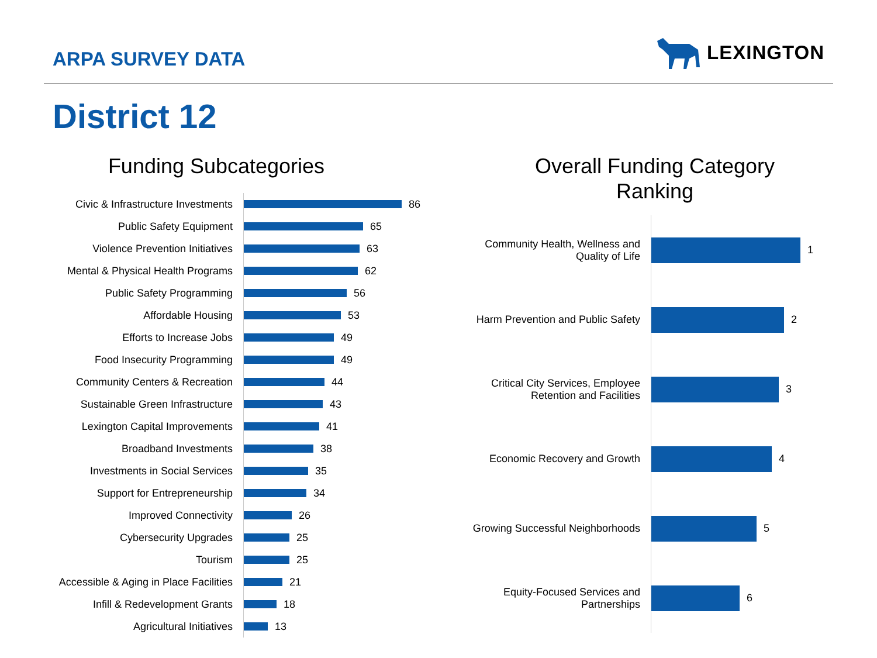ARPA SURVEY DATA
LEXINGTON
District 12
Funding Subcategories
Civic & Infrastructure Investments
86
Public Safety Equipment
65
Violence Prevention Initiatives
63
Mental & Physical Health Programs
62
Public Safety Programming
56
Affordable Housing
53
Efforts to Increase Jobs
49
Food Insecurity Programming
49
Community Centers & Recreation
44
Sustainable Green Infrastructure
43
Lexington Capital Improvements
41
Broadband Investments
38
Investments in Social Services
35
Support for Entrepreneurship
34
Improved Connectivity
26
Cybersecurity Upgrades
25
Tourism
25
Accessible & Aging in Place Facilities
21
Infill & Redevelopment Grants
18
Agricultural Initiatives
13
Overall Funding Category
Ranking
Community Health, Wellness and Quality of Life
1
Harm Prevention and Public Safety
2
Critical City Services, Employee Retention and Facilities
3
Economic Recovery and Growth
4
Growing Successful Neighborhoods
5
Equity-Focused Services and Partnerships
6